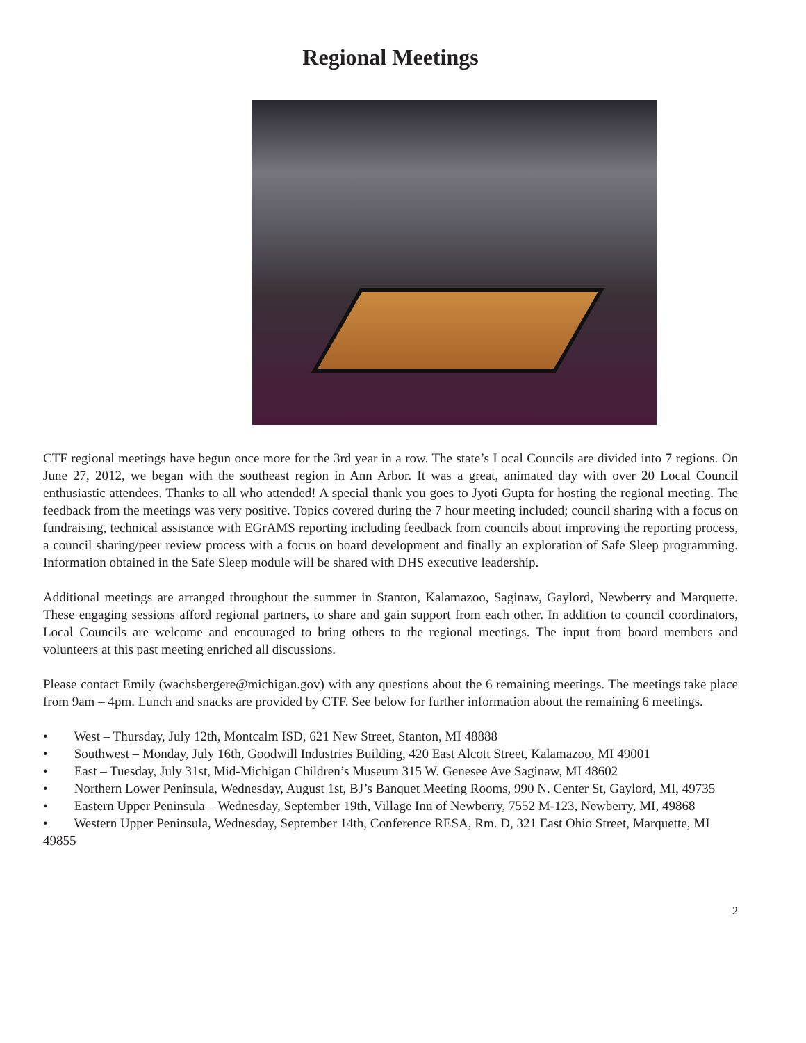Regional Meetings
CTF regional meetings have begun once more for the 3rd year in a row. The state’s Local Councils are divided into 7 regions. On June 27, 2012, we began with the southeast region in Ann Arbor. It was a great, animated day with over 20 Local Council enthusiastic attendees. Thanks to all who attended! A special thank you goes to Jyoti Gupta for hosting the regional meeting. The feedback from the meetings was very positive. Topics covered during the 7 hour meeting included; council sharing with a focus on fundraising, technical assistance with EGrAMS reporting including feedback from councils about improving the reporting process, a council sharing/peer review process with a focus on board development and finally an exploration of Safe Sleep programming. Information obtained in the Safe Sleep module will be shared with DHS executive leadership.
Additional meetings are arranged throughout the summer in Stanton, Kalamazoo, Saginaw, Gaylord, Newberry and Marquette. These engaging sessions afford regional partners, to share and gain support from each other. In addition to council coordinators, Local Councils are welcome and encouraged to bring others to the regional meetings. The input from board members and volunteers at this past meeting enriched all discussions.
Please contact Emily (wachsbergere@michigan.gov) with any questions about the 6 remaining meetings. The meetings take place from 9am – 4pm. Lunch and snacks are provided by CTF. See below for further information about the remaining 6 meetings.
• West – Thursday, July 12th, Montcalm ISD, 621 New Street, Stanton, MI 48888
• Southwest – Monday, July 16th, Goodwill Industries Building, 420 East Alcott Street, Kalamazoo, MI 49001
• East – Tuesday, July 31st, Mid-Michigan Children’s Museum 315 W. Genesee Ave Saginaw, MI 48602
• Northern Lower Peninsula, Wednesday, August 1st, BJ’s Banquet Meeting Rooms, 990 N. Center St, Gaylord, MI, 49735
• Eastern Upper Peninsula – Wednesday, September 19th, Village Inn of Newberry, 7552 M-123, Newberry, MI, 49868
• Western Upper Peninsula, Wednesday, September 14th, Conference RESA, Rm. D, 321 East Ohio Street, Marquette, MI 49855
2